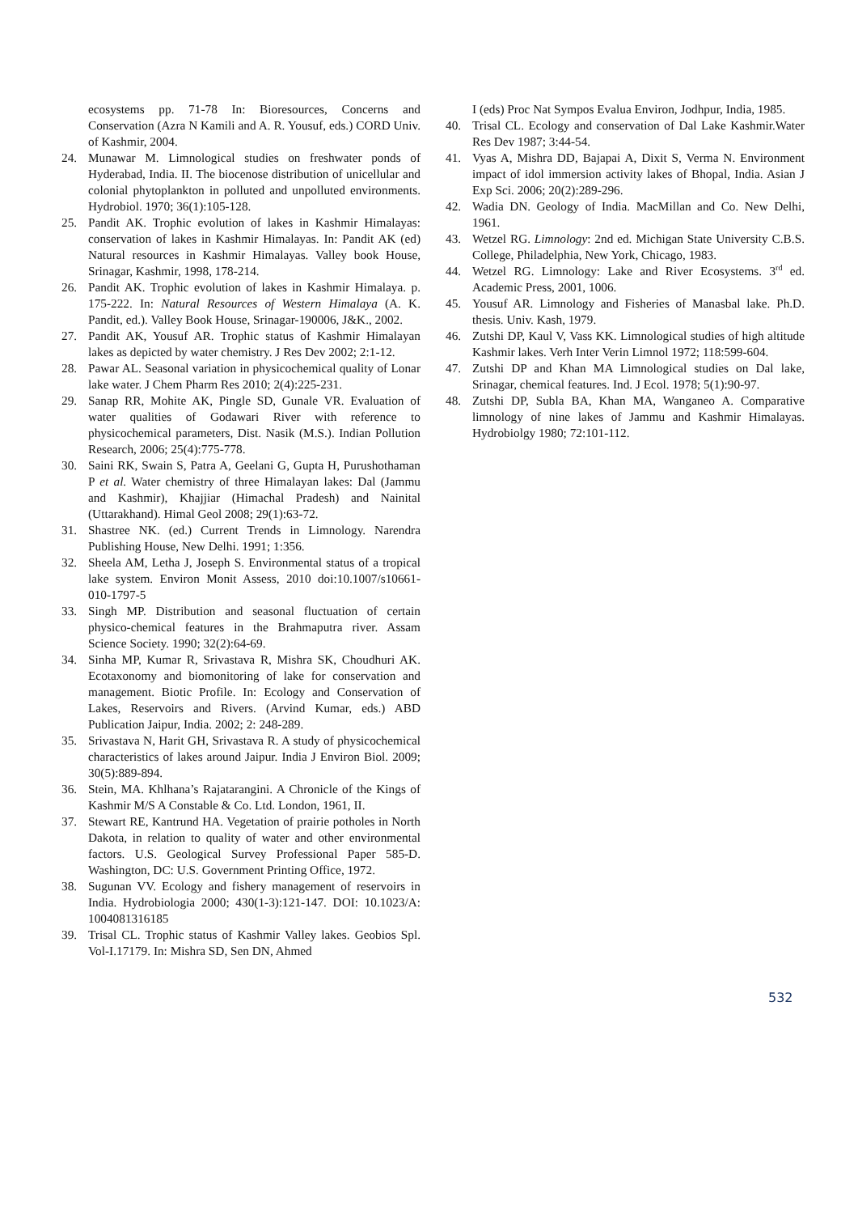ecosystems pp. 71-78 In: Bioresources, Concerns and Conservation (Azra N Kamili and A. R. Yousuf, eds.) CORD Univ. of Kashmir, 2004.
24. Munawar M. Limnological studies on freshwater ponds of Hyderabad, India. II. The biocenose distribution of unicellular and colonial phytoplankton in polluted and unpolluted environments. Hydrobiol. 1970; 36(1):105-128.
25. Pandit AK. Trophic evolution of lakes in Kashmir Himalayas: conservation of lakes in Kashmir Himalayas. In: Pandit AK (ed) Natural resources in Kashmir Himalayas. Valley book House, Srinagar, Kashmir, 1998, 178-214.
26. Pandit AK. Trophic evolution of lakes in Kashmir Himalaya. p. 175-222. In: Natural Resources of Western Himalaya (A. K. Pandit, ed.). Valley Book House, Srinagar-190006, J&K., 2002.
27. Pandit AK, Yousuf AR. Trophic status of Kashmir Himalayan lakes as depicted by water chemistry. J Res Dev 2002; 2:1-12.
28. Pawar AL. Seasonal variation in physicochemical quality of Lonar lake water. J Chem Pharm Res 2010; 2(4):225-231.
29. Sanap RR, Mohite AK, Pingle SD, Gunale VR. Evaluation of water qualities of Godawari River with reference to physicochemical parameters, Dist. Nasik (M.S.). Indian Pollution Research, 2006; 25(4):775-778.
30. Saini RK, Swain S, Patra A, Geelani G, Gupta H, Purushothaman P et al. Water chemistry of three Himalayan lakes: Dal (Jammu and Kashmir), Khajjiar (Himachal Pradesh) and Nainital (Uttarakhand). Himal Geol 2008; 29(1):63-72.
31. Shastree NK. (ed.) Current Trends in Limnology. Narendra Publishing House, New Delhi. 1991; 1:356.
32. Sheela AM, Letha J, Joseph S. Environmental status of a tropical lake system. Environ Monit Assess, 2010 doi:10.1007/s10661-010-1797-5
33. Singh MP. Distribution and seasonal fluctuation of certain physico-chemical features in the Brahmaputra river. Assam Science Society. 1990; 32(2):64-69.
34. Sinha MP, Kumar R, Srivastava R, Mishra SK, Choudhuri AK. Ecotaxonomy and biomonitoring of lake for conservation and management. Biotic Profile. In: Ecology and Conservation of Lakes, Reservoirs and Rivers. (Arvind Kumar, eds.) ABD Publication Jaipur, India. 2002; 2: 248-289.
35. Srivastava N, Harit GH, Srivastava R. A study of physicochemical characteristics of lakes around Jaipur. India J Environ Biol. 2009; 30(5):889-894.
36. Stein, MA. Khlhana’s Rajatarangini. A Chronicle of the Kings of Kashmir M/S A Constable & Co. Ltd. London, 1961, II.
37. Stewart RE, Kantrund HA. Vegetation of prairie potholes in North Dakota, in relation to quality of water and other environmental factors. U.S. Geological Survey Professional Paper 585-D. Washington, DC: U.S. Government Printing Office, 1972.
38. Sugunan VV. Ecology and fishery management of reservoirs in India. Hydrobiologia 2000; 430(1-3):121-147. DOI: 10.1023/A: 1004081316185
39. Trisal CL. Trophic status of Kashmir Valley lakes. Geobios Spl. Vol-I.17179. In: Mishra SD, Sen DN, Ahmed
I (eds) Proc Nat Sympos Evalua Environ, Jodhpur, India, 1985.
40. Trisal CL. Ecology and conservation of Dal Lake Kashmir.Water Res Dev 1987; 3:44-54.
41. Vyas A, Mishra DD, Bajapai A, Dixit S, Verma N. Environment impact of idol immersion activity lakes of Bhopal, India. Asian J Exp Sci. 2006; 20(2):289-296.
42. Wadia DN. Geology of India. MacMillan and Co. New Delhi, 1961.
43. Wetzel RG. Limnology: 2nd ed. Michigan State University C.B.S. College, Philadelphia, New York, Chicago, 1983.
44. Wetzel RG. Limnology: Lake and River Ecosystems. 3<sup>rd</sup> ed. Academic Press, 2001, 1006.
45. Yousuf AR. Limnology and Fisheries of Manasbal lake. Ph.D. thesis. Univ. Kash, 1979.
46. Zutshi DP, Kaul V, Vass KK. Limnological studies of high altitude Kashmir lakes. Verh Inter Verin Limnol 1972; 118:599-604.
47. Zutshi DP and Khan MA Limnological studies on Dal lake, Srinagar, chemical features. Ind. J Ecol. 1978; 5(1):90-97.
48. Zutshi DP, Subla BA, Khan MA, Wanganeo A. Comparative limnology of nine lakes of Jammu and Kashmir Himalayas. Hydrobiolgy 1980; 72:101-112.
532